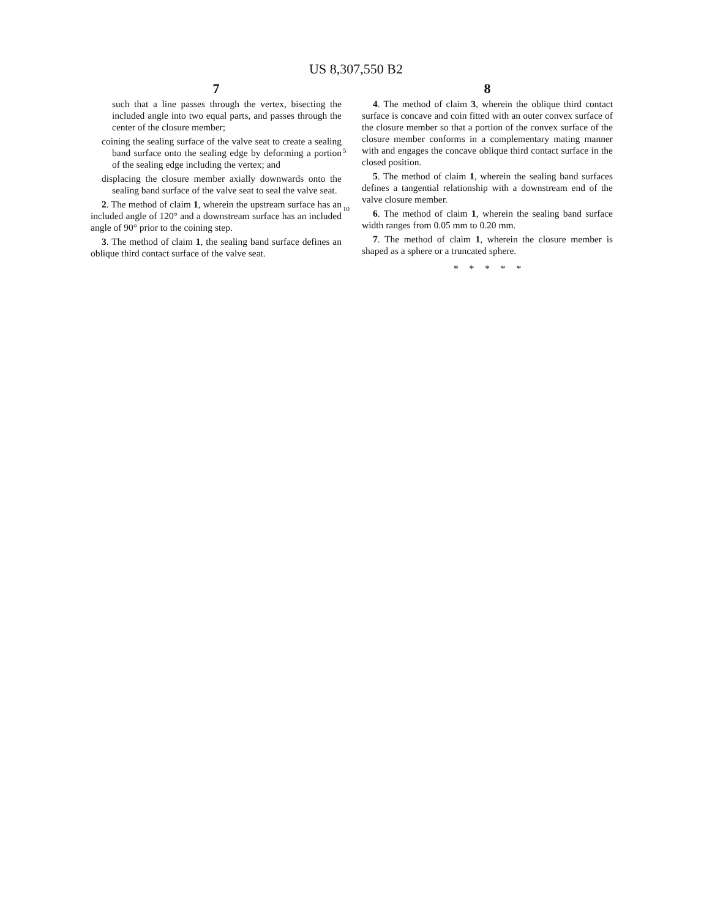US 8,307,550 B2
7
such that a line passes through the vertex, bisecting the included angle into two equal parts, and passes through the center of the closure member;
coining the sealing surface of the valve seat to create a sealing band surface onto the sealing edge by deforming a portion of the sealing edge including the vertex; and
displacing the closure member axially downwards onto the sealing band surface of the valve seat to seal the valve seat.
2. The method of claim 1, wherein the upstream surface has an included angle of 120° and a downstream surface has an included angle of 90° prior to the coining step.
3. The method of claim 1, the sealing band surface defines an oblique third contact surface of the valve seat.
5
10
8
4. The method of claim 3, wherein the oblique third contact surface is concave and coin fitted with an outer convex surface of the closure member so that a portion of the convex surface of the closure member conforms in a complementary mating manner with and engages the concave oblique third contact surface in the closed position.
5. The method of claim 1, wherein the sealing band surfaces defines a tangential relationship with a downstream end of the valve closure member.
6. The method of claim 1, wherein the sealing band surface width ranges from 0.05 mm to 0.20 mm.
7. The method of claim 1, wherein the closure member is shaped as a sphere or a truncated sphere.
* * * * *